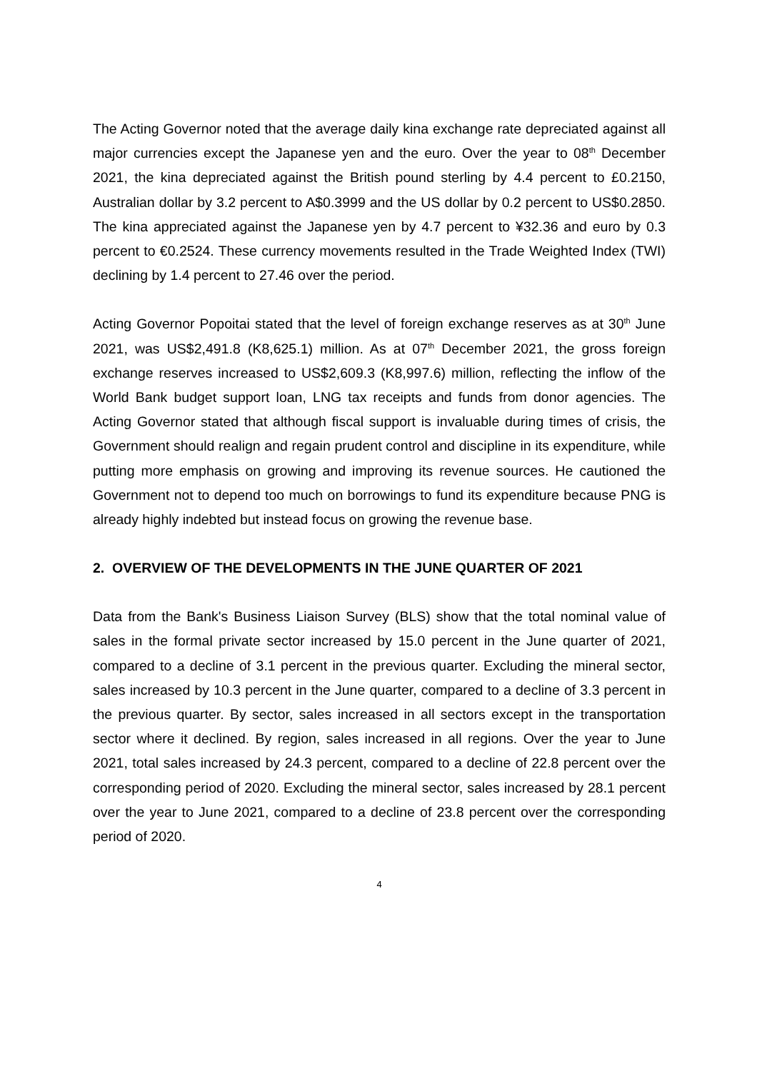The Acting Governor noted that the average daily kina exchange rate depreciated against all major currencies except the Japanese yen and the euro. Over the year to 08<sup>th</sup> December 2021, the kina depreciated against the British pound sterling by 4.4 percent to £0.2150, Australian dollar by 3.2 percent to A$0.3999 and the US dollar by 0.2 percent to US$0.2850. The kina appreciated against the Japanese yen by 4.7 percent to ¥32.36 and euro by 0.3 percent to €0.2524. These currency movements resulted in the Trade Weighted Index (TWI) declining by 1.4 percent to 27.46 over the period.
Acting Governor Popoitai stated that the level of foreign exchange reserves as at 30<sup>th</sup> June 2021, was US$2,491.8 (K8,625.1) million. As at 07<sup>th</sup> December 2021, the gross foreign exchange reserves increased to US$2,609.3 (K8,997.6) million, reflecting the inflow of the World Bank budget support loan, LNG tax receipts and funds from donor agencies. The Acting Governor stated that although fiscal support is invaluable during times of crisis, the Government should realign and regain prudent control and discipline in its expenditure, while putting more emphasis on growing and improving its revenue sources. He cautioned the Government not to depend too much on borrowings to fund its expenditure because PNG is already highly indebted but instead focus on growing the revenue base.
2. OVERVIEW OF THE DEVELOPMENTS IN THE JUNE QUARTER OF 2021
Data from the Bank's Business Liaison Survey (BLS) show that the total nominal value of sales in the formal private sector increased by 15.0 percent in the June quarter of 2021, compared to a decline of 3.1 percent in the previous quarter. Excluding the mineral sector, sales increased by 10.3 percent in the June quarter, compared to a decline of 3.3 percent in the previous quarter. By sector, sales increased in all sectors except in the transportation sector where it declined. By region, sales increased in all regions. Over the year to June 2021, total sales increased by 24.3 percent, compared to a decline of 22.8 percent over the corresponding period of 2020. Excluding the mineral sector, sales increased by 28.1 percent over the year to June 2021, compared to a decline of 23.8 percent over the corresponding period of 2020.
4